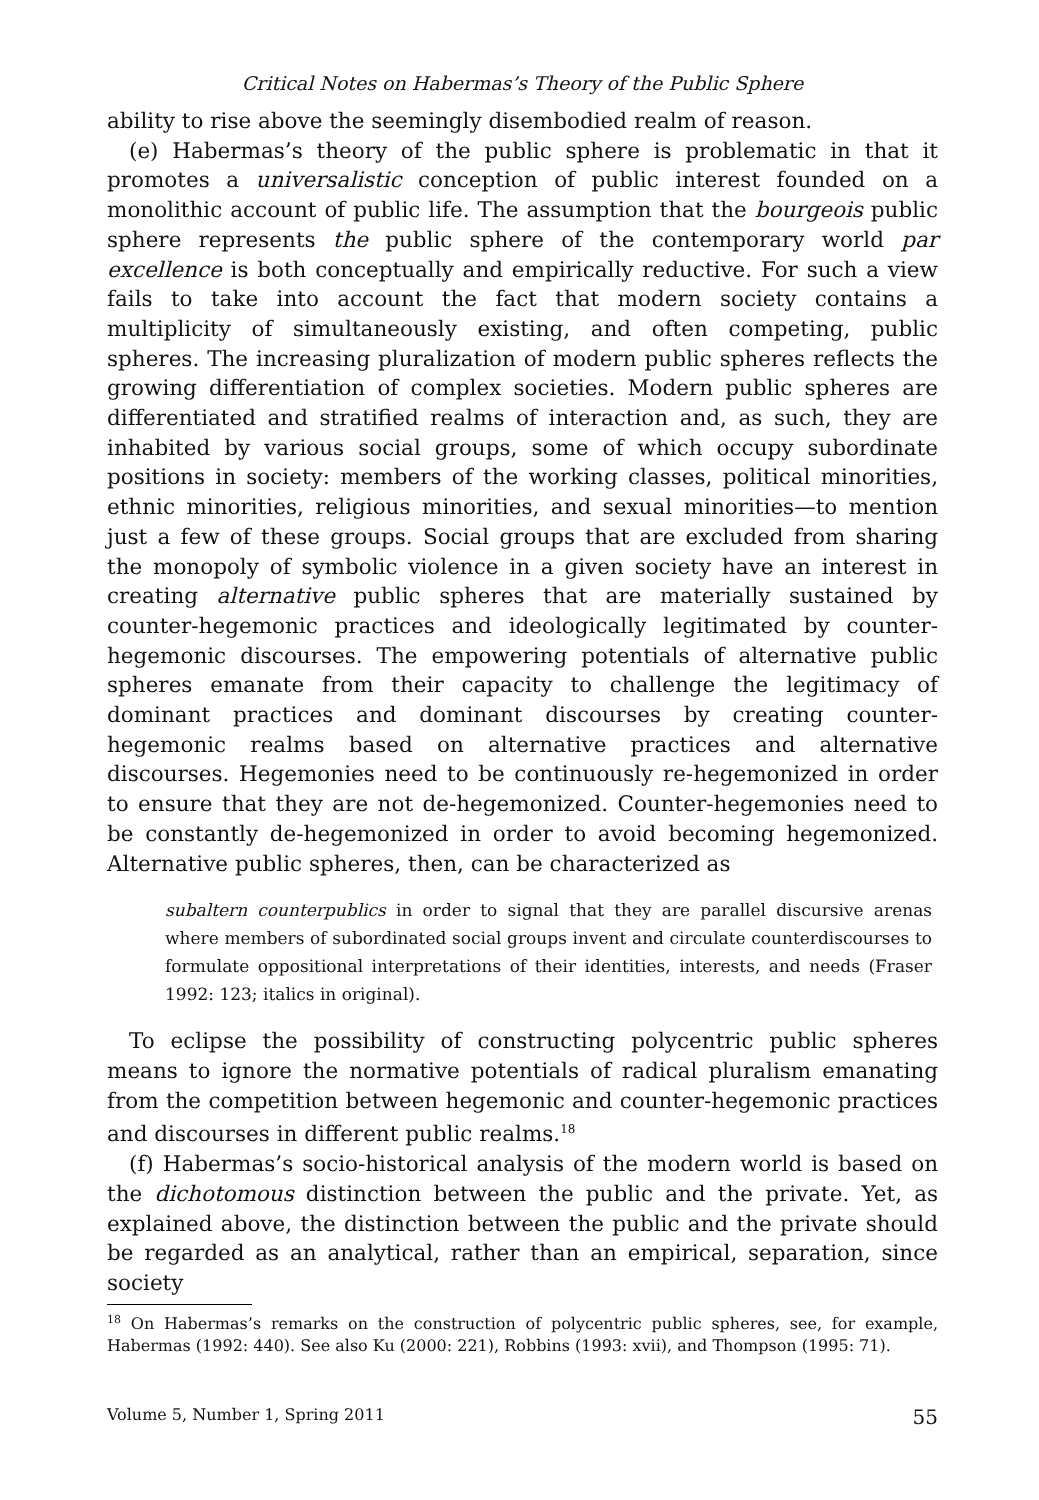Critical Notes on Habermas’s Theory of the Public Sphere
ability to rise above the seemingly disembodied realm of reason.
(e) Habermas’s theory of the public sphere is problematic in that it promotes a universalistic conception of public interest founded on a monolithic account of public life. The assumption that the bourgeois public sphere represents the public sphere of the contemporary world par excellence is both conceptually and empirically reductive. For such a view fails to take into account the fact that modern society contains a multiplicity of simultaneously existing, and often competing, public spheres. The increasing pluralization of modern public spheres reflects the growing differentiation of complex societies. Modern public spheres are differentiated and stratified realms of interaction and, as such, they are inhabited by various social groups, some of which occupy subordinate positions in society: members of the working classes, political minorities, ethnic minorities, religious minorities, and sexual minorities—to mention just a few of these groups. Social groups that are excluded from sharing the monopoly of symbolic violence in a given society have an interest in creating alternative public spheres that are materially sustained by counter-hegemonic practices and ideologically legitimated by counter-hegemonic discourses. The empowering potentials of alternative public spheres emanate from their capacity to challenge the legitimacy of dominant practices and dominant discourses by creating counter-hegemonic realms based on alternative practices and alternative discourses. Hegemonies need to be continuously re-hegemonized in order to ensure that they are not de-hegemonized. Counter-hegemonies need to be constantly de-hegemonized in order to avoid becoming hegemonized. Alternative public spheres, then, can be characterized as
subaltern counterpublics in order to signal that they are parallel discursive arenas where members of subordinated social groups invent and circulate counterdiscourses to formulate oppositional interpretations of their identities, interests, and needs (Fraser 1992: 123; italics in original).
To eclipse the possibility of constructing polycentric public spheres means to ignore the normative potentials of radical pluralism emanating from the competition between hegemonic and counter-hegemonic practices and discourses in different public realms.<sup>18</sup>
(f) Habermas’s socio-historical analysis of the modern world is based on the dichotomous distinction between the public and the private. Yet, as explained above, the distinction between the public and the private should be regarded as an analytical, rather than an empirical, separation, since society
<sup>18</sup> On Habermas’s remarks on the construction of polycentric public spheres, see, for example, Habermas (1992: 440). See also Ku (2000: 221), Robbins (1993: xvii), and Thompson (1995: 71).
Volume 5, Number 1, Spring 2011 55